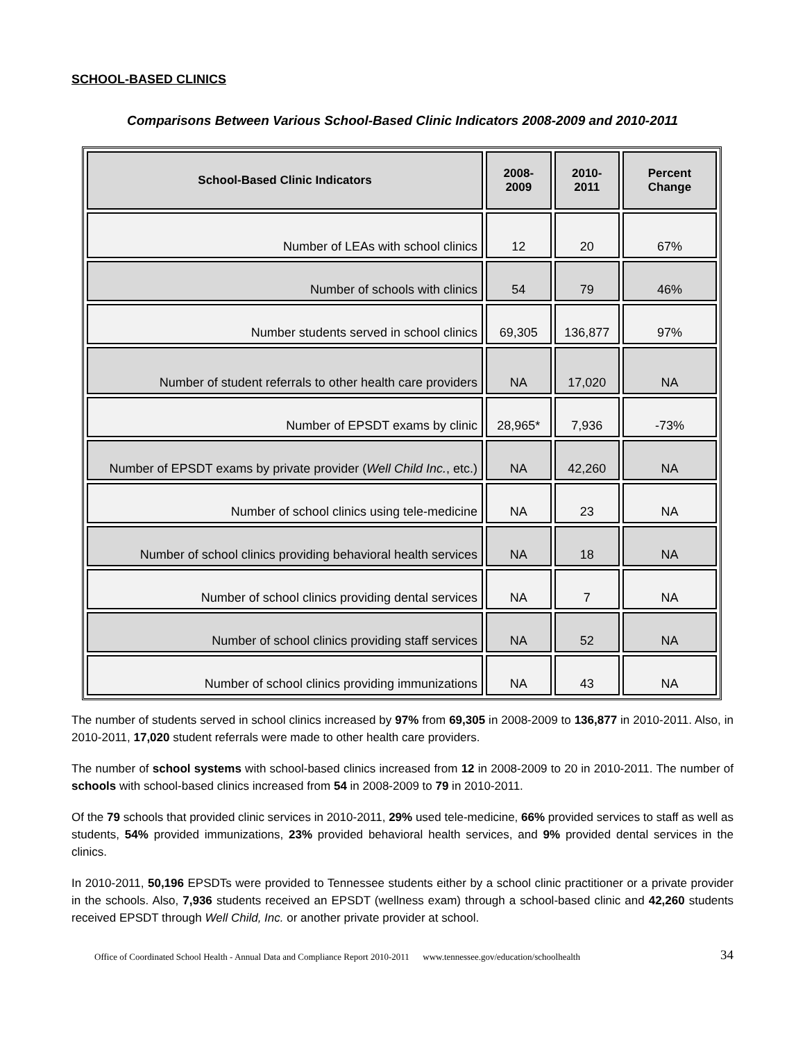SCHOOL-BASED CLINICS
Comparisons Between Various School-Based Clinic Indicators 2008-2009 and 2010-2011
| School-Based Clinic Indicators | 2008-2009 | 2010-2011 | Percent Change |
| --- | --- | --- | --- |
| Number of LEAs with school clinics | 12 | 20 | 67% |
| Number of schools with clinics | 54 | 79 | 46% |
| Number students served in school clinics | 69,305 | 136,877 | 97% |
| Number of student referrals to other health care providers | NA | 17,020 | NA |
| Number of EPSDT exams by clinic | 28,965* | 7,936 | -73% |
| Number of EPSDT exams by private provider ( Well Child Inc. , etc.) | NA | 42,260 | NA |
| Number of school clinics using tele-medicine | NA | 23 | NA |
| Number of school clinics providing behavioral health services | NA | 18 | NA |
| Number of school clinics providing dental services | NA | 7 | NA |
| Number of school clinics providing staff services | NA | 52 | NA |
| Number of school clinics providing immunizations | NA | 43 | NA |
The number of students served in school clinics increased by 97% from 69,305 in 2008-2009 to 136,877 in 2010-2011. Also, in 2010-2011, 17,020 student referrals were made to other health care providers.
The number of school systems with school-based clinics increased from 12 in 2008-2009 to 20 in 2010-2011. The number of schools with school-based clinics increased from 54 in 2008-2009 to 79 in 2010-2011.
Of the 79 schools that provided clinic services in 2010-2011, 29% used tele-medicine, 66% provided services to staff as well as students, 54% provided immunizations, 23% provided behavioral health services, and 9% provided dental services in the clinics.
In 2010-2011, 50,196 EPSDTs were provided to Tennessee students either by a school clinic practitioner or a private provider in the schools. Also, 7,936 students received an EPSDT (wellness exam) through a school-based clinic and 42,260 students received EPSDT through Well Child, Inc. or another private provider at school.
Office of Coordinated School Health - Annual Data and Compliance Report 2010-2011 www.tennessee.gov/education/schoolhealth 34